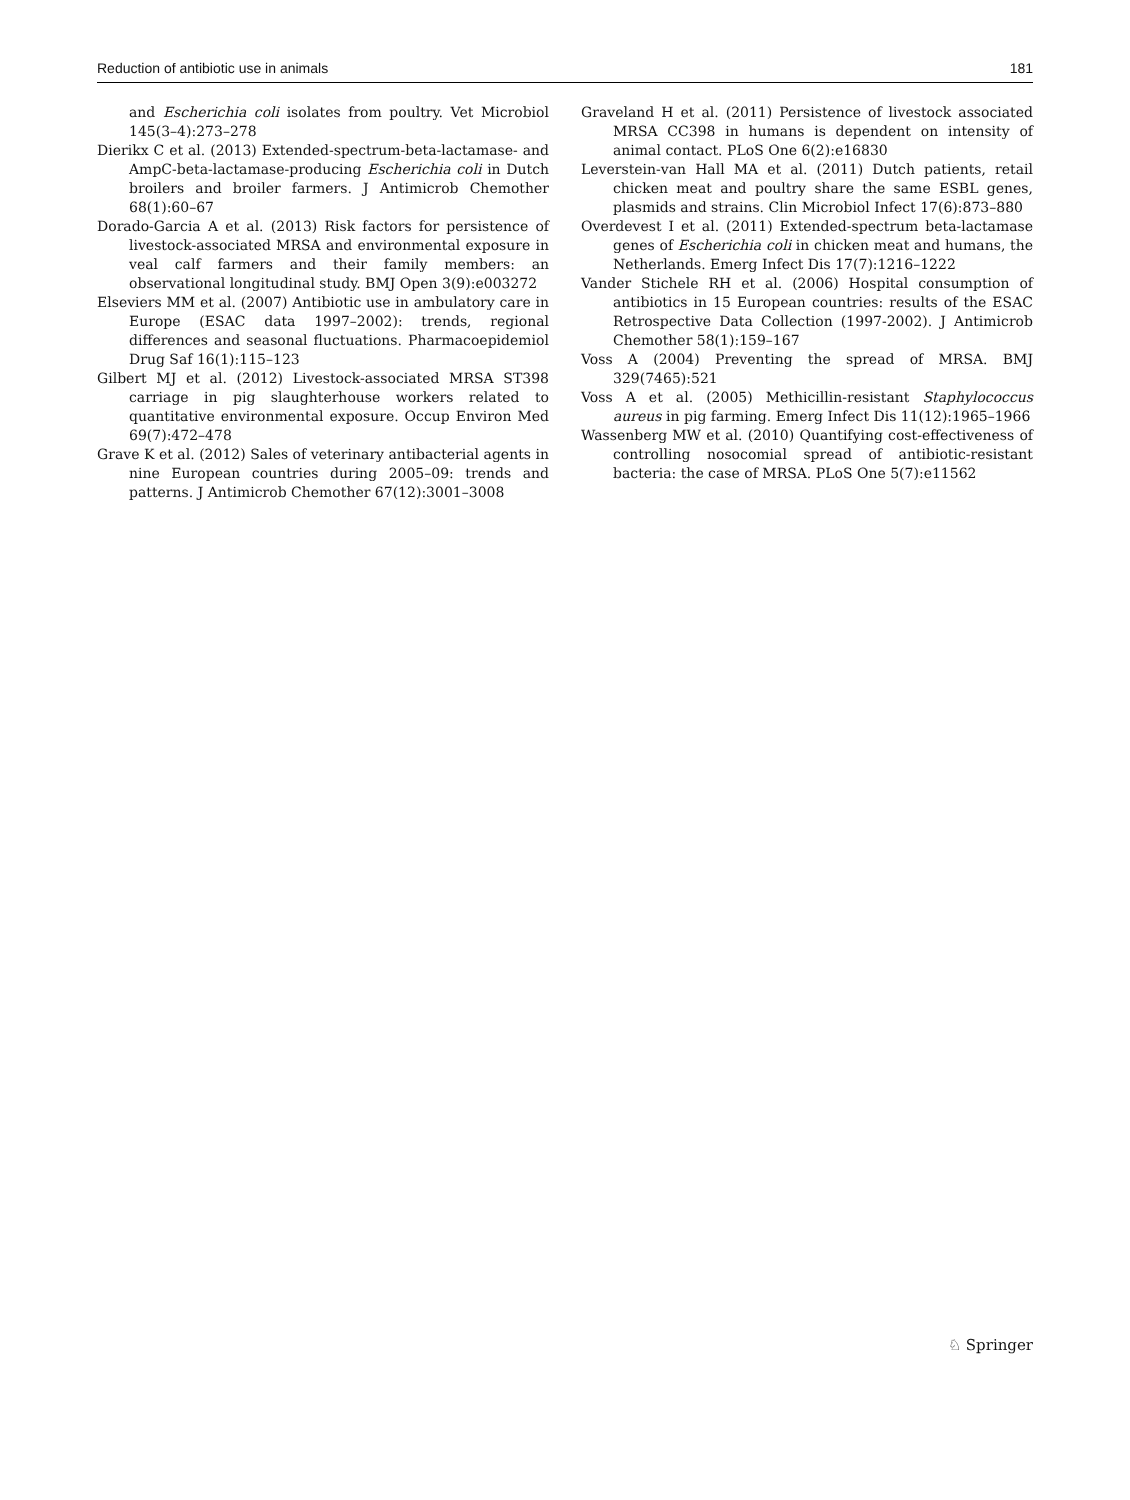Reduction of antibiotic use in animals 181
and Escherichia coli isolates from poultry. Vet Microbiol 145(3–4):273–278
Dierikx C et al. (2013) Extended-spectrum-beta-lactamase- and AmpC-beta-lactamase-producing Escherichia coli in Dutch broilers and broiler farmers. J Antimicrob Chemother 68(1):60–67
Dorado-Garcia A et al. (2013) Risk factors for persistence of livestock-associated MRSA and environmental exposure in veal calf farmers and their family members: an observational longitudinal study. BMJ Open 3(9):e003272
Elseviers MM et al. (2007) Antibiotic use in ambulatory care in Europe (ESAC data 1997–2002): trends, regional differences and seasonal fluctuations. Pharmacoepidemiol Drug Saf 16(1):115–123
Gilbert MJ et al. (2012) Livestock-associated MRSA ST398 carriage in pig slaughterhouse workers related to quantitative environmental exposure. Occup Environ Med 69(7):472–478
Grave K et al. (2012) Sales of veterinary antibacterial agents in nine European countries during 2005–09: trends and patterns. J Antimicrob Chemother 67(12):3001–3008
Graveland H et al. (2011) Persistence of livestock associated MRSA CC398 in humans is dependent on intensity of animal contact. PLoS One 6(2):e16830
Leverstein-van Hall MA et al. (2011) Dutch patients, retail chicken meat and poultry share the same ESBL genes, plasmids and strains. Clin Microbiol Infect 17(6):873–880
Overdevest I et al. (2011) Extended-spectrum beta-lactamase genes of Escherichia coli in chicken meat and humans, the Netherlands. Emerg Infect Dis 17(7):1216–1222
Vander Stichele RH et al. (2006) Hospital consumption of antibiotics in 15 European countries: results of the ESAC Retrospective Data Collection (1997-2002). J Antimicrob Chemother 58(1):159–167
Voss A (2004) Preventing the spread of MRSA. BMJ 329(7465):521
Voss A et al. (2005) Methicillin-resistant Staphylococcus aureus in pig farming. Emerg Infect Dis 11(12):1965–1966
Wassenberg MW et al. (2010) Quantifying cost-effectiveness of controlling nosocomial spread of antibiotic-resistant bacteria: the case of MRSA. PLoS One 5(7):e11562
♘ Springer